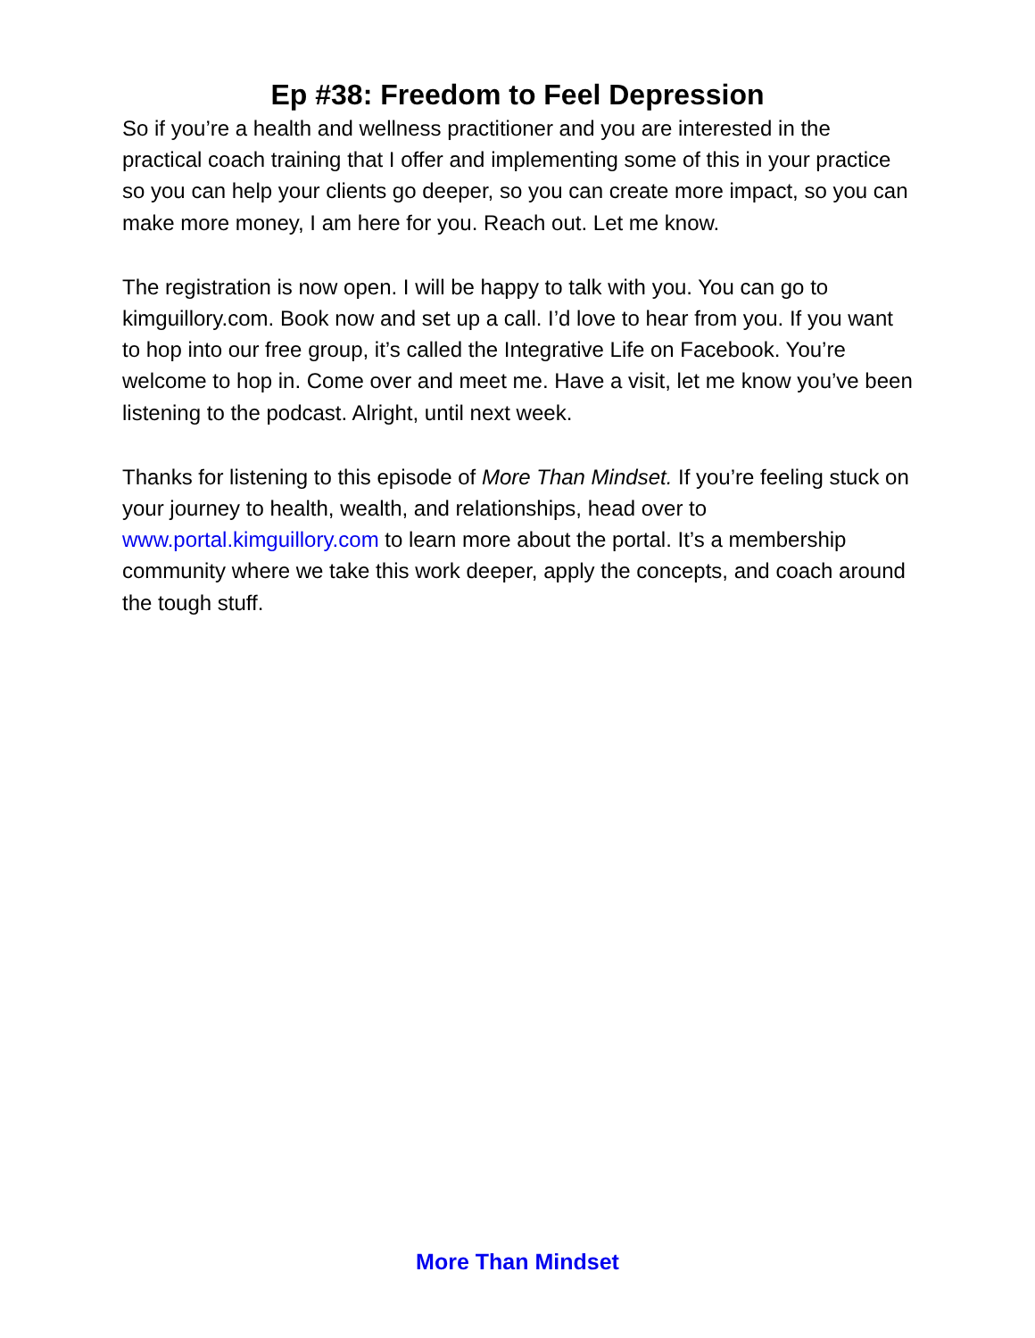Ep #38: Freedom to Feel Depression
So if you’re a health and wellness practitioner and you are interested in the practical coach training that I offer and implementing some of this in your practice so you can help your clients go deeper, so you can create more impact, so you can make more money, I am here for you. Reach out. Let me know.
The registration is now open. I will be happy to talk with you. You can go to kimguillory.com. Book now and set up a call. I’d love to hear from you. If you want to hop into our free group, it’s called the Integrative Life on Facebook. You’re welcome to hop in. Come over and meet me. Have a visit, let me know you’ve been listening to the podcast. Alright, until next week.
Thanks for listening to this episode of More Than Mindset. If you’re feeling stuck on your journey to health, wealth, and relationships, head over to www.portal.kimguillory.com to learn more about the portal. It’s a membership community where we take this work deeper, apply the concepts, and coach around the tough stuff.
More Than Mindset